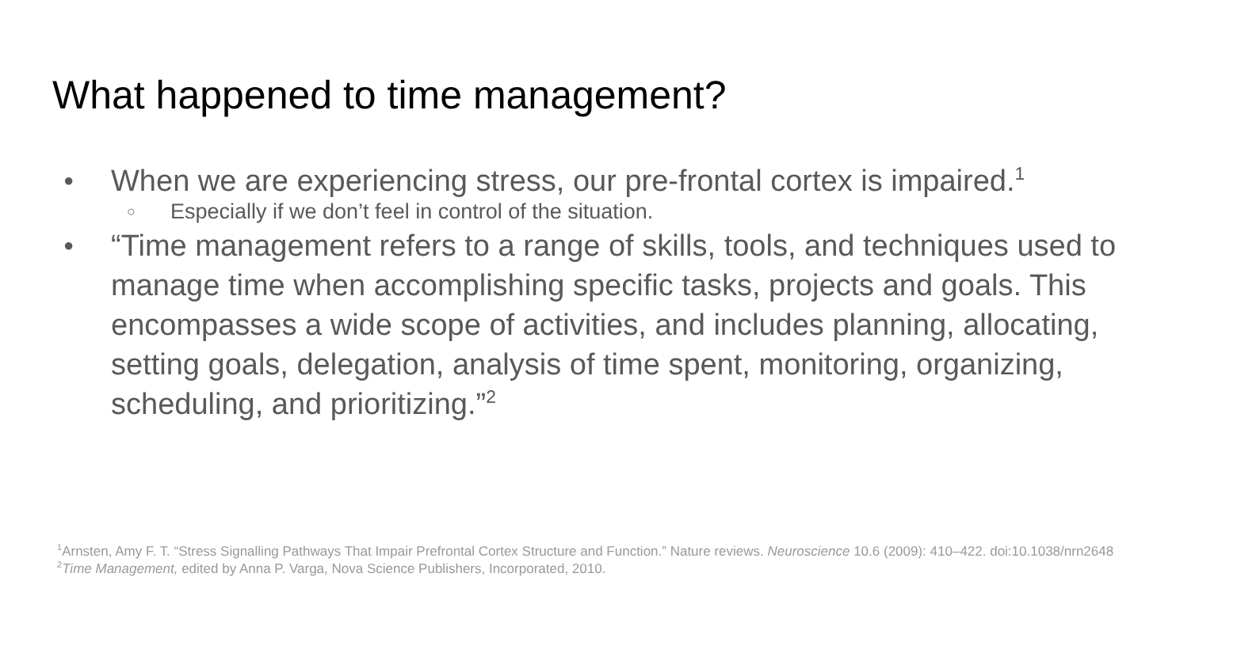What happened to time management?
● When we are experiencing stress, our pre-frontal cortex is impaired.<sup>1</sup>
○ Especially if we don’t feel in control of the situation.
● “Time management refers to a range of skills, tools, and techniques used to manage time when accomplishing specific tasks, projects and goals. This encompasses a wide scope of activities, and includes planning, allocating, setting goals, delegation, analysis of time spent, monitoring, organizing, scheduling, and prioritizing.”<sup>2</sup>
<sup>1</sup> Arnsten, Amy F. T. “Stress Signalling Pathways That Impair Prefrontal Cortex Structure and Function.” Nature reviews. Neuroscience 10.6 (2009): 410–422. doi:10.1038/nrn2648
<sup>2</sup> Time Management, edited by Anna P. Varga, Nova Science Publishers, Incorporated, 2010.